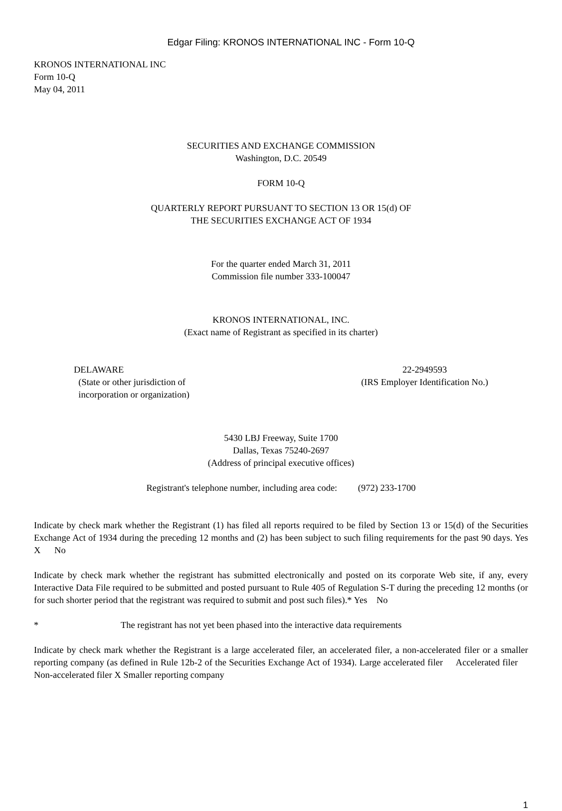Edgar Filing: KRONOS INTERNATIONAL INC - Form 10-Q
KRONOS INTERNATIONAL INC
Form 10-Q
May 04, 2011
SECURITIES AND EXCHANGE COMMISSION
Washington, D.C. 20549
FORM 10-Q
QUARTERLY REPORT PURSUANT TO SECTION 13 OR 15(d) OF
THE SECURITIES EXCHANGE ACT OF 1934
For the quarter ended March 31, 2011
Commission file number 333-100047
KRONOS INTERNATIONAL, INC.
(Exact name of Registrant as specified in its charter)
DELAWARE
(State or other jurisdiction of
incorporation or organization)
22-2949593
(IRS Employer Identification No.)
5430 LBJ Freeway, Suite 1700
Dallas, Texas 75240-2697
(Address of principal executive offices)
Registrant's telephone number, including area code: (972) 233-1700
Indicate by check mark whether the Registrant (1) has filed all reports required to be filed by Section 13 or 15(d) of the Securities Exchange Act of 1934 during the preceding 12 months and (2) has been subject to such filing requirements for the past 90 days. Yes X No
Indicate by check mark whether the registrant has submitted electronically and posted on its corporate Web site, if any, every Interactive Data File required to be submitted and posted pursuant to Rule 405 of Regulation S-T during the preceding 12 months (or for such shorter period that the registrant was required to submit and post such files).* Yes No
* The registrant has not yet been phased into the interactive data requirements
Indicate by check mark whether the Registrant is a large accelerated filer, an accelerated filer, a non-accelerated filer or a smaller reporting company (as defined in Rule 12b-2 of the Securities Exchange Act of 1934). Large accelerated filer Accelerated filer Non-accelerated filer X Smaller reporting company
1